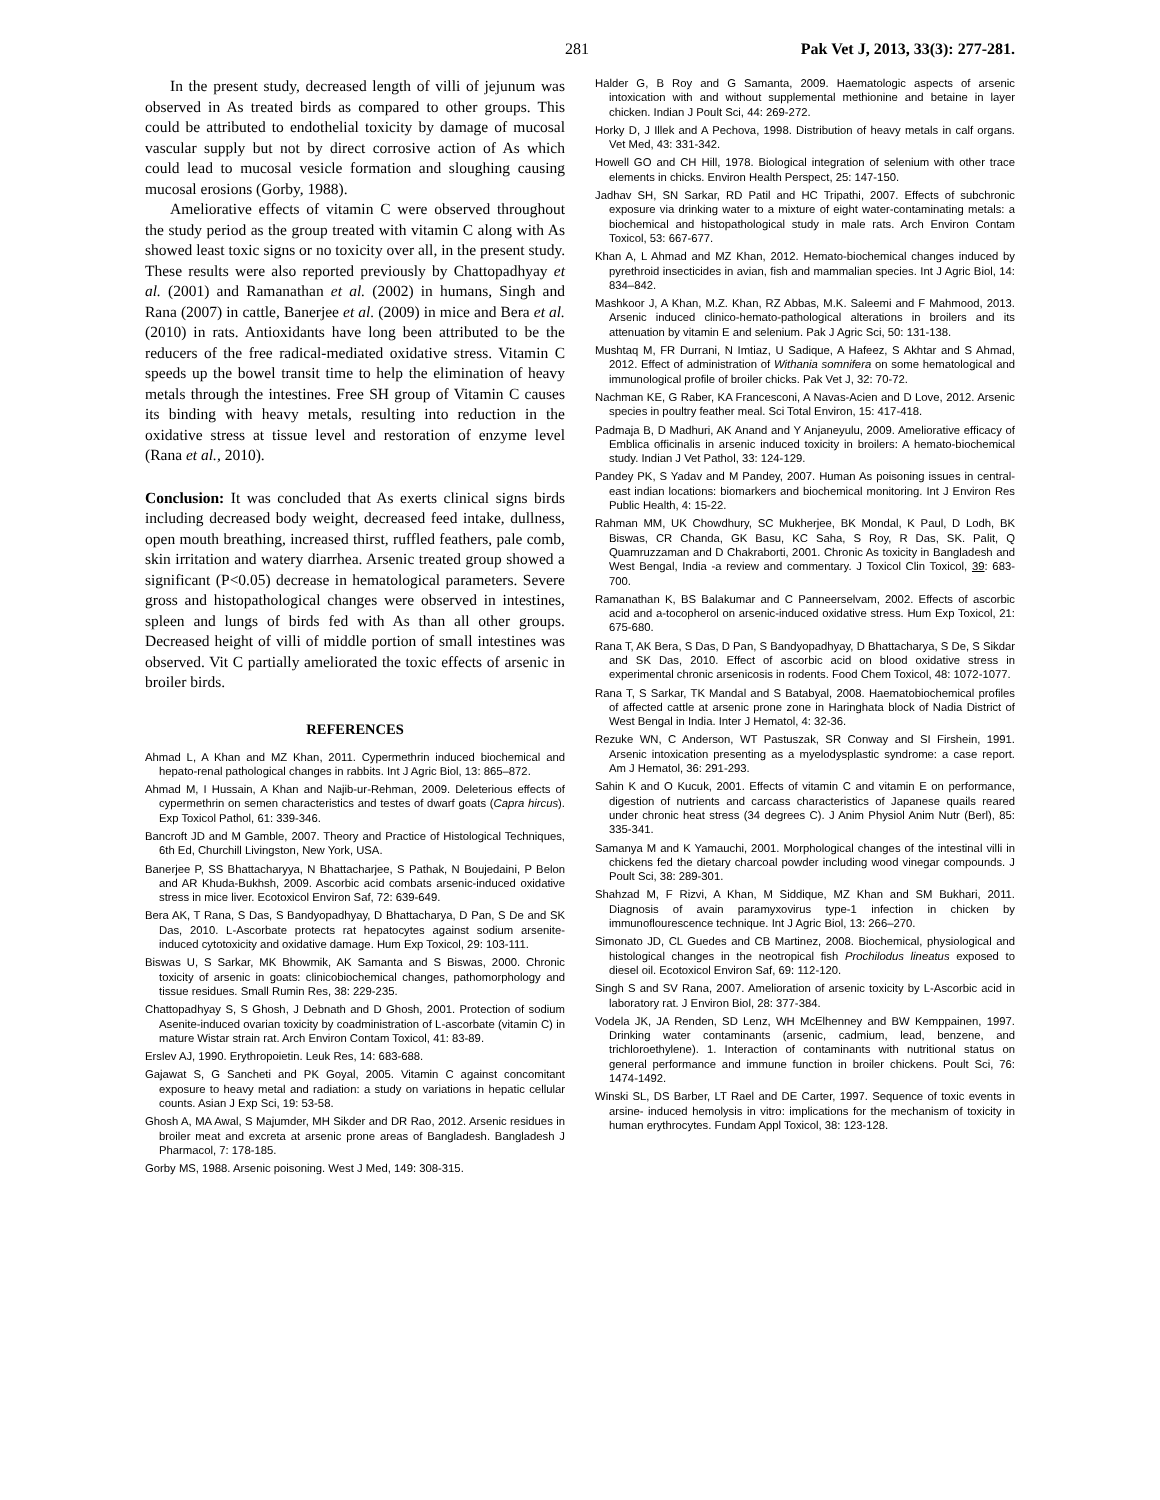281 Pak Vet J, 2013, 33(3): 277-281.
In the present study, decreased length of villi of jejunum was observed in As treated birds as compared to other groups. This could be attributed to endothelial toxicity by damage of mucosal vascular supply but not by direct corrosive action of As which could lead to mucosal vesicle formation and sloughing causing mucosal erosions (Gorby, 1988).
Ameliorative effects of vitamin C were observed throughout the study period as the group treated with vitamin C along with As showed least toxic signs or no toxicity over all, in the present study. These results were also reported previously by Chattopadhyay et al. (2001) and Ramanathan et al. (2002) in humans, Singh and Rana (2007) in cattle, Banerjee et al. (2009) in mice and Bera et al. (2010) in rats. Antioxidants have long been attributed to be the reducers of the free radical-mediated oxidative stress. Vitamin C speeds up the bowel transit time to help the elimination of heavy metals through the intestines. Free SH group of Vitamin C causes its binding with heavy metals, resulting into reduction in the oxidative stress at tissue level and restoration of enzyme level (Rana et al., 2010).
Conclusion: It was concluded that As exerts clinical signs birds including decreased body weight, decreased feed intake, dullness, open mouth breathing, increased thirst, ruffled feathers, pale comb, skin irritation and watery diarrhea. Arsenic treated group showed a significant (P<0.05) decrease in hematological parameters. Severe gross and histopathological changes were observed in intestines, spleen and lungs of birds fed with As than all other groups. Decreased height of villi of middle portion of small intestines was observed. Vit C partially ameliorated the toxic effects of arsenic in broiler birds.
REFERENCES
Ahmad L, A Khan and MZ Khan, 2011. Cypermethrin induced biochemical and hepato-renal pathological changes in rabbits. Int J Agric Biol, 13: 865–872.
Ahmad M, I Hussain, A Khan and Najib-ur-Rehman, 2009. Deleterious effects of cypermethrin on semen characteristics and testes of dwarf goats (Capra hircus). Exp Toxicol Pathol, 61: 339-346.
Bancroft JD and M Gamble, 2007. Theory and Practice of Histological Techniques, 6th Ed, Churchill Livingston, New York, USA.
Banerjee P, SS Bhattacharyya, N Bhattacharjee, S Pathak, N Boujedaini, P Belon and AR Khuda-Bukhsh, 2009. Ascorbic acid combats arsenic-induced oxidative stress in mice liver. Ecotoxicol Environ Saf, 72: 639-649.
Bera AK, T Rana, S Das, S Bandyopadhyay, D Bhattacharya, D Pan, S De and SK Das, 2010. L-Ascorbate protects rat hepatocytes against sodium arsenite-induced cytotoxicity and oxidative damage. Hum Exp Toxicol, 29: 103-111.
Biswas U, S Sarkar, MK Bhowmik, AK Samanta and S Biswas, 2000. Chronic toxicity of arsenic in goats: clinicobiochemical changes, pathomorphology and tissue residues. Small Rumin Res, 38: 229-235.
Chattopadhyay S, S Ghosh, J Debnath and D Ghosh, 2001. Protection of sodium Asenite-induced ovarian toxicity by coadministration of L-ascorbate (vitamin C) in mature Wistar strain rat. Arch Environ Contam Toxicol, 41: 83-89.
Erslev AJ, 1990. Erythropoietin. Leuk Res, 14: 683-688.
Gajawat S, G Sancheti and PK Goyal, 2005. Vitamin C against concomitant exposure to heavy metal and radiation: a study on variations in hepatic cellular counts. Asian J Exp Sci, 19: 53-58.
Ghosh A, MA Awal, S Majumder, MH Sikder and DR Rao, 2012. Arsenic residues in broiler meat and excreta at arsenic prone areas of Bangladesh. Bangladesh J Pharmacol, 7: 178-185.
Gorby MS, 1988. Arsenic poisoning. West J Med, 149: 308-315.
Halder G, B Roy and G Samanta, 2009. Haematologic aspects of arsenic intoxication with and without supplemental methionine and betaine in layer chicken. Indian J Poult Sci, 44: 269-272.
Horky D, J Illek and A Pechova, 1998. Distribution of heavy metals in calf organs. Vet Med, 43: 331-342.
Howell GO and CH Hill, 1978. Biological integration of selenium with other trace elements in chicks. Environ Health Perspect, 25: 147-150.
Jadhav SH, SN Sarkar, RD Patil and HC Tripathi, 2007. Effects of subchronic exposure via drinking water to a mixture of eight water-contaminating metals: a biochemical and histopathological study in male rats. Arch Environ Contam Toxicol, 53: 667-677.
Khan A, L Ahmad and MZ Khan, 2012. Hemato-biochemical changes induced by pyrethroid insecticides in avian, fish and mammalian species. Int J Agric Biol, 14: 834–842.
Mashkoor J, A Khan, M.Z. Khan, RZ Abbas, M.K. Saleemi and F Mahmood, 2013. Arsenic induced clinico-hemato-pathological alterations in broilers and its attenuation by vitamin E and selenium. Pak J Agric Sci, 50: 131-138.
Mushtaq M, FR Durrani, N Imtiaz, U Sadique, A Hafeez, S Akhtar and S Ahmad, 2012. Effect of administration of Withania somnifera on some hematological and immunological profile of broiler chicks. Pak Vet J, 32: 70-72.
Nachman KE, G Raber, KA Francesconi, A Navas-Acien and D Love, 2012. Arsenic species in poultry feather meal. Sci Total Environ, 15: 417-418.
Padmaja B, D Madhuri, AK Anand and Y Anjaneyulu, 2009. Ameliorative efficacy of Emblica officinalis in arsenic induced toxicity in broilers: A hemato-biochemical study. Indian J Vet Pathol, 33: 124-129.
Pandey PK, S Yadav and M Pandey, 2007. Human As poisoning issues in central-east indian locations: biomarkers and biochemical monitoring. Int J Environ Res Public Health, 4: 15-22.
Rahman MM, UK Chowdhury, SC Mukherjee, BK Mondal, K Paul, D Lodh, BK Biswas, CR Chanda, GK Basu, KC Saha, S Roy, R Das, SK. Palit, Q Quamruzzaman and D Chakraborti, 2001. Chronic As toxicity in Bangladesh and West Bengal, India -a review and commentary. J Toxicol Clin Toxicol, 39: 683-700.
Ramanathan K, BS Balakumar and C Panneerselvam, 2002. Effects of ascorbic acid and a-tocopherol on arsenic-induced oxidative stress. Hum Exp Toxicol, 21: 675-680.
Rana T, AK Bera, S Das, D Pan, S Bandyopadhyay, D Bhattacharya, S De, S Sikdar and SK Das, 2010. Effect of ascorbic acid on blood oxidative stress in experimental chronic arsenicosis in rodents. Food Chem Toxicol, 48: 1072-1077.
Rana T, S Sarkar, TK Mandal and S Batabyal, 2008. Haematobiochemical profiles of affected cattle at arsenic prone zone in Haringhata block of Nadia District of West Bengal in India. Inter J Hematol, 4: 32-36.
Rezuke WN, C Anderson, WT Pastuszak, SR Conway and SI Firshein, 1991. Arsenic intoxication presenting as a myelodysplastic syndrome: a case report. Am J Hematol, 36: 291-293.
Sahin K and O Kucuk, 2001. Effects of vitamin C and vitamin E on performance, digestion of nutrients and carcass characteristics of Japanese quails reared under chronic heat stress (34 degrees C). J Anim Physiol Anim Nutr (Berl), 85: 335-341.
Samanya M and K Yamauchi, 2001. Morphological changes of the intestinal villi in chickens fed the dietary charcoal powder including wood vinegar compounds. J Poult Sci, 38: 289-301.
Shahzad M, F Rizvi, A Khan, M Siddique, MZ Khan and SM Bukhari, 2011. Diagnosis of avain paramyxovirus type-1 infection in chicken by immunoflourescence technique. Int J Agric Biol, 13: 266–270.
Simonato JD, CL Guedes and CB Martinez, 2008. Biochemical, physiological and histological changes in the neotropical fish Prochilodus lineatus exposed to diesel oil. Ecotoxicol Environ Saf, 69: 112-120.
Singh S and SV Rana, 2007. Amelioration of arsenic toxicity by L-Ascorbic acid in laboratory rat. J Environ Biol, 28: 377-384.
Vodela JK, JA Renden, SD Lenz, WH McElhenney and BW Kemppainen, 1997. Drinking water contaminants (arsenic, cadmium, lead, benzene, and trichloroethylene). 1. Interaction of contaminants with nutritional status on general performance and immune function in broiler chickens. Poult Sci, 76: 1474-1492.
Winski SL, DS Barber, LT Rael and DE Carter, 1997. Sequence of toxic events in arsine- induced hemolysis in vitro: implications for the mechanism of toxicity in human erythrocytes. Fundam Appl Toxicol, 38: 123-128.